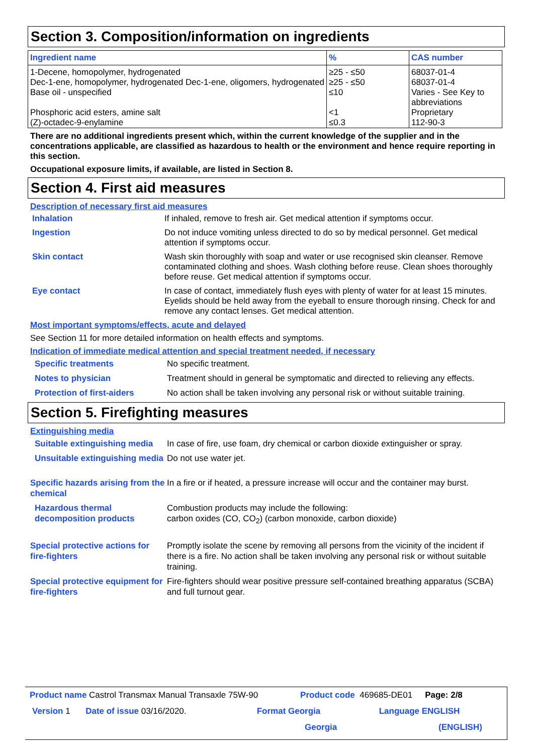Section 3. Composition/information on ingredients
| Ingredient name | % | CAS number |
| --- | --- | --- |
| 1-Decene, homopolymer, hydrogenated | ≥25 - ≤50 | 68037-01-4 |
| Dec-1-ene, homopolymer, hydrogenated Dec-1-ene, oligomers, hydrogenated | ≥25 - ≤50 | 68037-01-4 |
| Base oil - unspecified | ≤10 | Varies - See Key to abbreviations |
| Phosphoric acid esters, amine salt | <1 | Proprietary |
| (Z)-octadec-9-enylamine | ≤0.3 | 112-90-3 |
There are no additional ingredients present which, within the current knowledge of the supplier and in the concentrations applicable, are classified as hazardous to health or the environment and hence require reporting in this section.
Occupational exposure limits, if available, are listed in Section 8.
Section 4. First aid measures
Description of necessary first aid measures
Inhalation If inhaled, remove to fresh air. Get medical attention if symptoms occur.
Ingestion Do not induce vomiting unless directed to do so by medical personnel. Get medical attention if symptoms occur.
Skin contact Wash skin thoroughly with soap and water or use recognised skin cleanser. Remove contaminated clothing and shoes. Wash clothing before reuse. Clean shoes thoroughly before reuse. Get medical attention if symptoms occur.
Eye contact In case of contact, immediately flush eyes with plenty of water for at least 15 minutes. Eyelids should be held away from the eyeball to ensure thorough rinsing. Check for and remove any contact lenses. Get medical attention.
Most important symptoms/effects, acute and delayed
See Section 11 for more detailed information on health effects and symptoms.
Indication of immediate medical attention and special treatment needed, if necessary
Specific treatments No specific treatment.
Notes to physician Treatment should in general be symptomatic and directed to relieving any effects.
Protection of first-aiders
No action shall be taken involving any personal risk or without suitable training.
Section 5. Firefighting measures
Extinguishing media
Suitable extinguishing media
In case of fire, use foam, dry chemical or carbon dioxide extinguisher or spray.
Unsuitable extinguishing media
Do not use water jet.
Specific hazards arising from the chemical
In a fire or if heated, a pressure increase will occur and the container may burst.
Hazardous thermal decomposition products
Combustion products may include the following:
carbon oxides (CO, CO<sub>2</sub>) (carbon monoxide, carbon dioxide)
Special protective actions for fire-fighters
Promptly isolate the scene by removing all persons from the vicinity of the incident if there is a fire. No action shall be taken involving any personal risk or without suitable training.
Special protective equipment for fire-fighters
Fire-fighters should wear positive pressure self-contained breathing apparatus (SCBA) and full turnout gear.
Product name Castrol Transmax Manual Transaxle 75W-90 Product code 469685-DE01 Page: 2/8
Version 1 Date of issue 03/16/2020. Format Georgia Language ENGLISH
Georgia (ENGLISH)